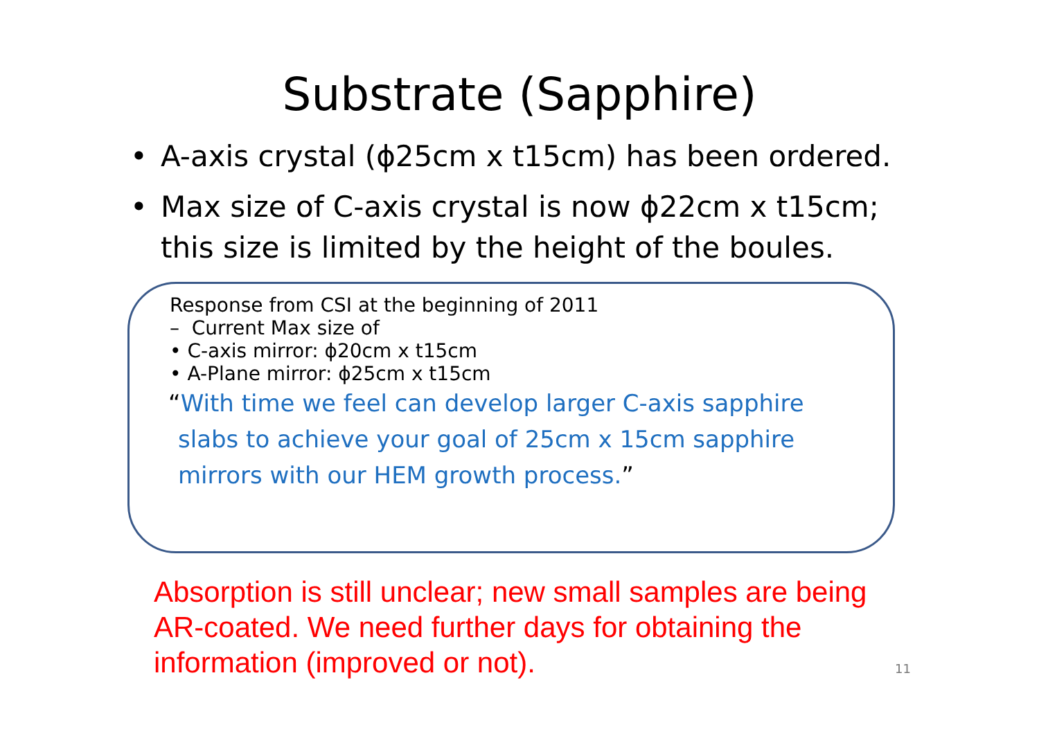Substrate (Sapphire)
• A-axis crystal (ϕ25cm x t15cm) has been ordered.
• Max size of C-axis crystal is now ϕ22cm x t15cm; this size is limited by the height of the boules.
Response from CSI at the beginning of 2011
– Current Max size of
• C-axis mirror: ϕ20cm x t15cm
• A-Plane mirror: ϕ25cm x t15cm
“With time we feel can develop larger C-axis sapphire slabs to achieve your goal of 25cm x 15cm sapphire mirrors with our HEM growth process.”
Absorption is still unclear; new small samples are being AR-coated. We need further days for obtaining the information (improved or not).
11